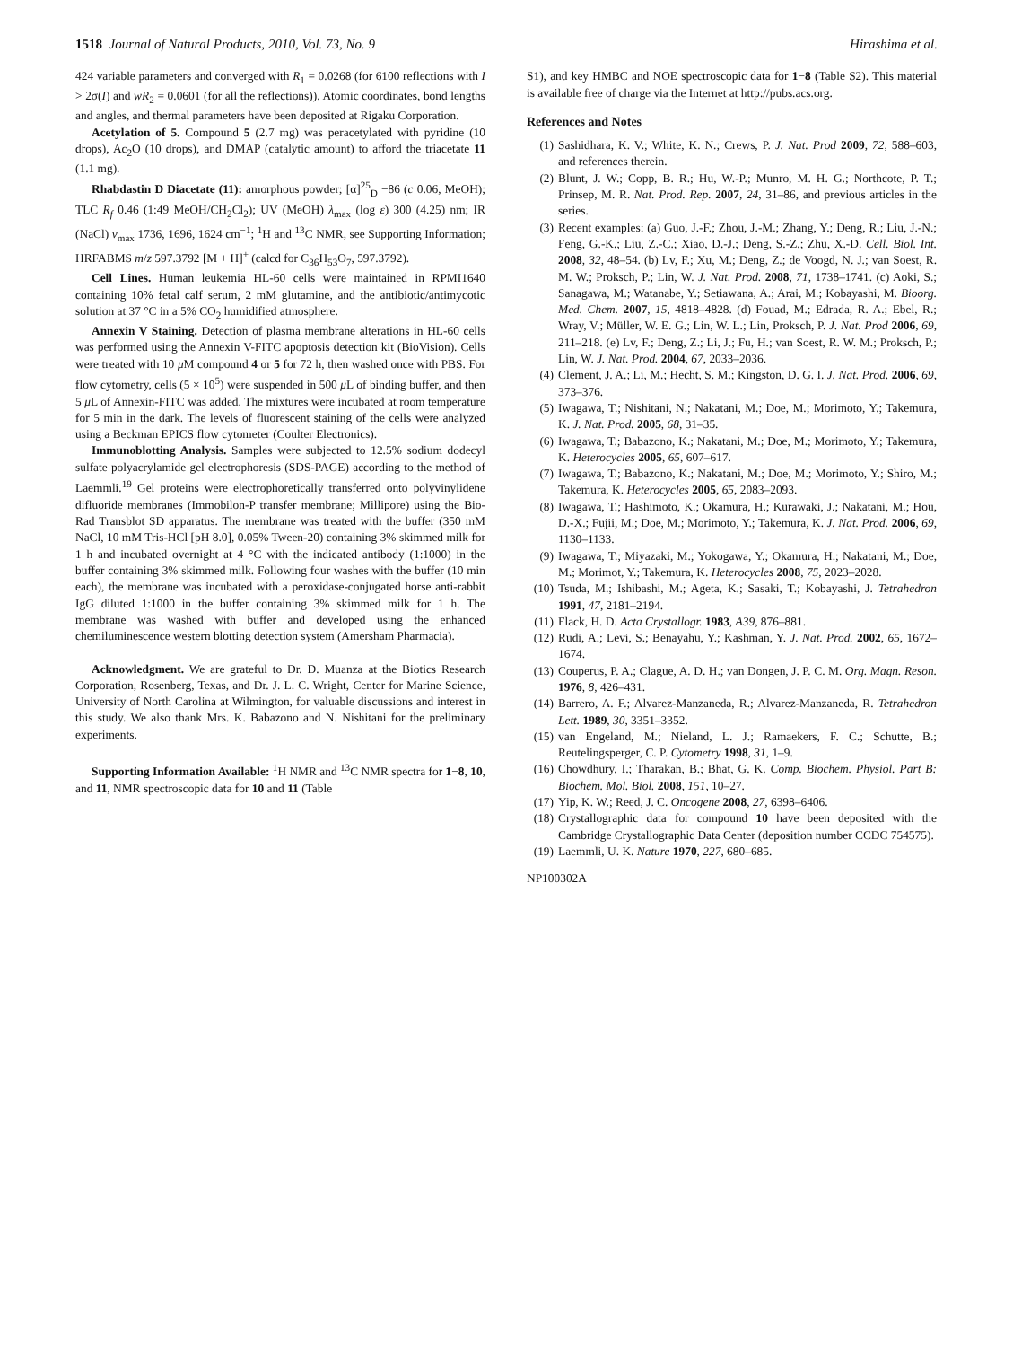1518 Journal of Natural Products, 2010, Vol. 73, No. 9 Hirashima et al.
424 variable parameters and converged with R<sub>1</sub> = 0.0268 (for 6100 reflections with I > 2σ(I) and wR<sub>2</sub> = 0.0601 (for all the reflections)). Atomic coordinates, bond lengths and angles, and thermal parameters have been deposited at Rigaku Corporation.
Acetylation of 5. Compound 5 (2.7 mg) was peracetylated with pyridine (10 drops), Ac<sub>2</sub>O (10 drops), and DMAP (catalytic amount) to afford the triacetate 11 (1.1 mg).
Rhabdastin D Diacetate (11): amorphous powder; [α]<sup>25</sup><sub>D</sub> −86 (c 0.06, MeOH); TLC R<sub>f</sub> 0.46 (1:49 MeOH/CH<sub>2</sub>Cl<sub>2</sub>); UV (MeOH) λ<sub>max</sub> (log ε) 300 (4.25) nm; IR (NaCl) ν<sub>max</sub> 1736, 1696, 1624 cm<sup>−1</sup>; <sup>1</sup>H and <sup>13</sup>C NMR, see Supporting Information; HRFABMS m/z 597.3792 [M + H]<sup>+</sup> (calcd for C<sub>36</sub>H<sub>53</sub>O<sub>7</sub>, 597.3792).
Cell Lines. Human leukemia HL-60 cells were maintained in RPMI1640 containing 10% fetal calf serum, 2 mM glutamine, and the antibiotic/antimycotic solution at 37 °C in a 5% CO<sub>2</sub> humidified atmosphere.
Annexin V Staining. Detection of plasma membrane alterations in HL-60 cells was performed using the Annexin V-FITC apoptosis detection kit (BioVision). Cells were treated with 10 μ M compound 4 or 5 for 72 h, then washed once with PBS. For flow cytometry, cells (5 × 10<sup>5</sup>) were suspended in 500 μ L of binding buffer, and then 5 μ L of Annexin-FITC was added. The mixtures were incubated at room temperature for 5 min in the dark. The levels of fluorescent staining of the cells were analyzed using a Beckman EPICS flow cytometer (Coulter Electronics).
Immunoblotting Analysis. Samples were subjected to 12.5% sodium dodecyl sulfate polyacrylamide gel electrophoresis (SDS-PAGE) according to the method of Laemmli.<sup>19</sup> Gel proteins were electrophoretically transferred onto polyvinylidene difluoride membranes (Immobilon-P transfer membrane; Millipore) using the Bio-Rad Transblot SD apparatus. The membrane was treated with the buffer (350 mM NaCl, 10 mM Tris-HCl [pH 8.0], 0.05% Tween-20) containing 3% skimmed milk for 1 h and incubated overnight at 4 °C with the indicated antibody (1:1000) in the buffer containing 3% skimmed milk. Following four washes with the buffer (10 min each), the membrane was incubated with a peroxidase-conjugated horse anti-rabbit IgG diluted 1:1000 in the buffer containing 3% skimmed milk for 1 h. The membrane was washed with buffer and developed using the enhanced chemiluminescence western blotting detection system (Amersham Pharmacia).
Acknowledgment. We are grateful to Dr. D. Muanza at the Biotics Research Corporation, Rosenberg, Texas, and Dr. J. L. C. Wright, Center for Marine Science, University of North Carolina at Wilmington, for valuable discussions and interest in this study. We also thank Mrs. K. Babazono and N. Nishitani for the preliminary experiments.
Supporting Information Available: <sup>1</sup>H NMR and <sup>13</sup>C NMR spectra for 1−8, 10, and 11, NMR spectroscopic data for 10 and 11 (Table
S1), and key HMBC and NOE spectroscopic data for 1−8 (Table S2). This material is available free of charge via the Internet at http://pubs.acs.org.
References and Notes
(1) Sashidhara, K. V.; White, K. N.; Crews, P. J. Nat. Prod 2009, 72, 588–603, and references therein.
(2) Blunt, J. W.; Copp, B. R.; Hu, W.-P.; Munro, M. H. G.; Northcote, P. T.; Prinsep, M. R. Nat. Prod. Rep. 2007, 24, 31–86, and previous articles in the series.
(3) Recent examples: (a) Guo, J.-F.; Zhou, J.-M.; Zhang, Y.; Deng, R.; Liu, J.-N.; Feng, G.-K.; Liu, Z.-C.; Xiao, D.-J.; Deng, S.-Z.; Zhu, X.-D. Cell. Biol. Int. 2008, 32, 48–54. (b) Lv, F.; Xu, M.; Deng, Z.; de Voogd, N. J.; van Soest, R. M. W.; Proksch, P.; Lin, W. J. Nat. Prod. 2008, 71, 1738–1741. (c) Aoki, S.; Sanagawa, M.; Watanabe, Y.; Setiawana, A.; Arai, M.; Kobayashi, M. Bioorg. Med. Chem. 2007, 15, 4818–4828. (d) Fouad, M.; Edrada, R. A.; Ebel, R.; Wray, V.; Müller, W. E. G.; Lin, W. L.; Lin, Proksch, P. J. Nat. Prod 2006, 69, 211–218. (e) Lv, F.; Deng, Z.; Li, J.; Fu, H.; van Soest, R. W. M.; Proksch, P.; Lin, W. J. Nat. Prod. 2004, 67, 2033–2036.
(4) Clement, J. A.; Li, M.; Hecht, S. M.; Kingston, D. G. I. J. Nat. Prod. 2006, 69, 373–376.
(5) Iwagawa, T.; Nishitani, N.; Nakatani, M.; Doe, M.; Morimoto, Y.; Takemura, K. J. Nat. Prod. 2005, 68, 31–35.
(6) Iwagawa, T.; Babazono, K.; Nakatani, M.; Doe, M.; Morimoto, Y.; Takemura, K. Heterocycles 2005, 65, 607–617.
(7) Iwagawa, T.; Babazono, K.; Nakatani, M.; Doe, M.; Morimoto, Y.; Shiro, M.; Takemura, K. Heterocycles 2005, 65, 2083–2093.
(8) Iwagawa, T.; Hashimoto, K.; Okamura, H.; Kurawaki, J.; Nakatani, M.; Hou, D.-X.; Fujii, M.; Doe, M.; Morimoto, Y.; Takemura, K. J. Nat. Prod. 2006, 69, 1130–1133.
(9) Iwagawa, T.; Miyazaki, M.; Yokogawa, Y.; Okamura, H.; Nakatani, M.; Doe, M.; Morimot, Y.; Takemura, K. Heterocycles 2008, 75, 2023–2028.
(10) Tsuda, M.; Ishibashi, M.; Ageta, K.; Sasaki, T.; Kobayashi, J. Tetrahedron 1991, 47, 2181–2194.
(11) Flack, H. D. Acta Crystallogr. 1983, A39, 876–881.
(12) Rudi, A.; Levi, S.; Benayahu, Y.; Kashman, Y. J. Nat. Prod. 2002, 65, 1672–1674.
(13) Couperus, P. A.; Clague, A. D. H.; van Dongen, J. P. C. M. Org. Magn. Reson. 1976, 8, 426–431.
(14) Barrero, A. F.; Alvarez-Manzaneda, R.; Alvarez-Manzaneda, R. Tetrahedron Lett. 1989, 30, 3351–3352.
(15) van Engeland, M.; Nieland, L. J.; Ramaekers, F. C.; Schutte, B.; Reutelingsperger, C. P. Cytometry 1998, 31, 1–9.
(16) Chowdhury, I.; Tharakan, B.; Bhat, G. K. Comp. Biochem. Physiol. Part B: Biochem. Mol. Biol. 2008, 151, 10–27.
(17) Yip, K. W.; Reed, J. C. Oncogene 2008, 27, 6398–6406.
(18) Crystallographic data for compound 10 have been deposited with the Cambridge Crystallographic Data Center (deposition number CCDC 754575).
(19) Laemmli, U. K. Nature 1970, 227, 680–685.
NP100302A